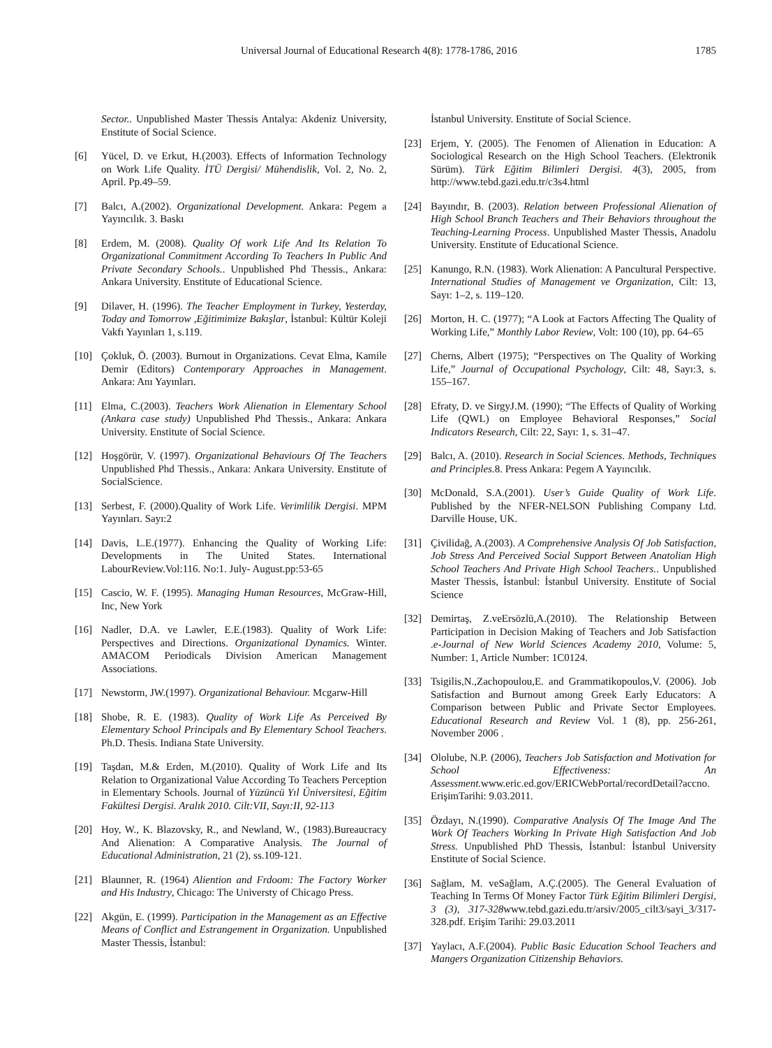Universal Journal of Educational Research 4(8): 1778-1786, 2016 1785
Sector.. Unpublished Master Thessis Antalya: Akdeniz University, Enstitute of Social Science.
[6] Yücel, D. ve Erkut, H.(2003). Effects of Information Technology on Work Life Quality. İTÜ Dergisi/ Mühendislik, Vol. 2, No. 2, April. Pp.49–59.
[7] Balcı, A.(2002). Organizational Development. Ankara: Pegem a Yayıncılık. 3. Baskı
[8] Erdem, M. (2008). Quality Of work Life And Its Relation To Organizational Commitment According To Teachers In Public And Private Secondary Schools.. Unpublished Phd Thessis., Ankara: Ankara University. Enstitute of Educational Science.
[9] Dilaver, H. (1996). The Teacher Employment in Turkey, Yesterday, Today and Tomorrow ,Eğitimimize Bakışlar, İstanbul: Kültür Koleji Vakfı Yayınları 1, s.119.
[10] Çokluk, Ö. (2003). Burnout in Organizations. Cevat Elma, Kamile Demir (Editors) Contemporary Approaches in Management. Ankara: Anı Yayınları.
[11] Elma, C.(2003). Teachers Work Alienation in Elementary School (Ankara case study) Unpublished Phd Thessis., Ankara: Ankara University. Enstitute of Social Science.
[12] Hoşgörür, V. (1997). Organizational Behaviours Of The Teachers Unpublished Phd Thessis., Ankara: Ankara University. Enstitute of SocialScience.
[13] Serbest, F. (2000).Quality of Work Life. Verimlilik Dergisi. MPM Yayınları. Sayı:2
[14] Davis, L.E.(1977). Enhancing the Quality of Working Life: Developments in The United States. International LabourReview.Vol:116. No:1. July- August.pp:53-65
[15] Cascio, W. F. (1995). Managing Human Resources, McGraw-Hill, Inc, New York
[16] Nadler, D.A. ve Lawler, E.E.(1983). Quality of Work Life: Perspectives and Directions. Organizational Dynamics. Winter. AMACOM Periodicals Division American Management Associations.
[17] Newstorm, JW.(1997). Organizational Behaviour. Mcgarw-Hill
[18] Shobe, R. E. (1983). Quality of Work Life As Perceived By Elementary School Principals and By Elementary School Teachers. Ph.D. Thesis. Indiana State University.
[19] Taşdan, M.& Erden, M.(2010). Quality of Work Life and Its Relation to Organizational Value According To Teachers Perception in Elementary Schools. Journal of Yüzüncü Yıl Üniversitesi, Eğitim Fakültesi Dergisi. Aralık 2010. Cilt:VII, Sayı:II, 92-113
[20] Hoy, W., K. Blazovsky, R., and Newland, W., (1983).Bureaucracy And Alienation: A Comparative Analysis. The Journal of Educational Administration, 21 (2), ss.109-121.
[21] Blaunner, R. (1964) Aliention and Frdoom: The Factory Worker and His Industry, Chicago: The Universty of Chicago Press.
[22] Akgün, E. (1999). Participation in the Management as an Effective Means of Conflict and Estrangement in Organization. Unpublished Master Thessis, İstanbul:
İstanbul University. Enstitute of Social Science.
[23] Erjem, Y. (2005). The Fenomen of Alienation in Education: A Sociological Research on the High School Teachers. (Elektronik Sürüm). Türk Eğitim Bilimleri Dergisi. 4(3), 2005, from http://www.tebd.gazi.edu.tr/c3s4.html
[24] Bayındır, B. (2003). Relation between Professional Alienation of High School Branch Teachers and Their Behaviors throughout the Teaching-Learning Process. Unpublished Master Thessis, Anadolu University. Enstitute of Educational Science.
[25] Kanungo, R.N. (1983). Work Alienation: A Pancultural Perspective. International Studies of Management ve Organization, Cilt: 13, Sayı: 1–2, s. 119–120.
[26] Morton, H. C. (1977); “A Look at Factors Affecting The Quality of Working Life,” Monthly Labor Review, Volt: 100 (10), pp. 64–65
[27] Cherns, Albert (1975); “Perspectives on The Quality of Working Life,” Journal of Occupational Psychology, Cilt: 48, Sayı:3, s. 155–167.
[28] Efraty, D. ve SirgyJ.M. (1990); “The Effects of Quality of Working Life (QWL) on Employee Behavioral Responses,” Social Indicators Research, Cilt: 22, Sayı: 1, s. 31–47.
[29] Balcı, A. (2010). Research in Social Sciences. Methods, Techniques and Principles. 8. Press Ankara: Pegem A Yayıncılık.
[30] McDonald, S.A.(2001). User’s Guide Quality of Work Life. Published by the NFER-NELSON Publishing Company Ltd. Darville House, UK.
[31] Çivilidağ, A.(2003). A Comprehensive Analysis Of Job Satisfaction, Job Stress And Perceived Social Support Between Anatolian High School Teachers And Private High School Teachers.. Unpublished Master Thessis, İstanbul: İstanbul University. Enstitute of Social Science
[32] Demirtaş, Z.veErsözlü,A.(2010). The Relationship Between Participation in Decision Making of Teachers and Job Satisfaction .e-Journal of New World Sciences Academy 2010, Volume: 5, Number: 1, Article Number: 1C0124.
[33] Tsigilis,N.,Zachopoulou,E. and Grammatikopoulos,V. (2006). Job Satisfaction and Burnout among Greek Early Educators: A Comparison between Public and Private Sector Employees. Educational Research and Review Vol. 1 (8), pp. 256-261, November 2006 .
[34] Ololube, N.P. (2006), Teachers Job Satisfaction and Motivation for School Effectiveness: An Assessment. www.eric.ed.gov/ERICWebPortal/recordDetail?accno. ErişimTarihi: 9.03.2011.
[35] Özdayı, N.(1990). Comparative Analysis Of The Image And The Work Of Teachers Working In Private High Satisfaction And Job Stress. Unpublished PhD Thessis, İstanbul: İstanbul University Enstitute of Social Science.
[36] Sağlam, M. veSağlam, A.Ç.(2005). The General Evaluation of Teaching In Terms Of Money Factor Türk Eğitim Bilimleri Dergisi, 3 (3), 317-328www.tebd.gazi.edu.tr/arsiv/2005_cilt3/sayi_3/317-328.pdf. Erişim Tarihi: 29.03.2011
[37] Yaylacı, A.F.(2004). Public Basic Education School Teachers and Mangers Organization Citizenship Behaviors.